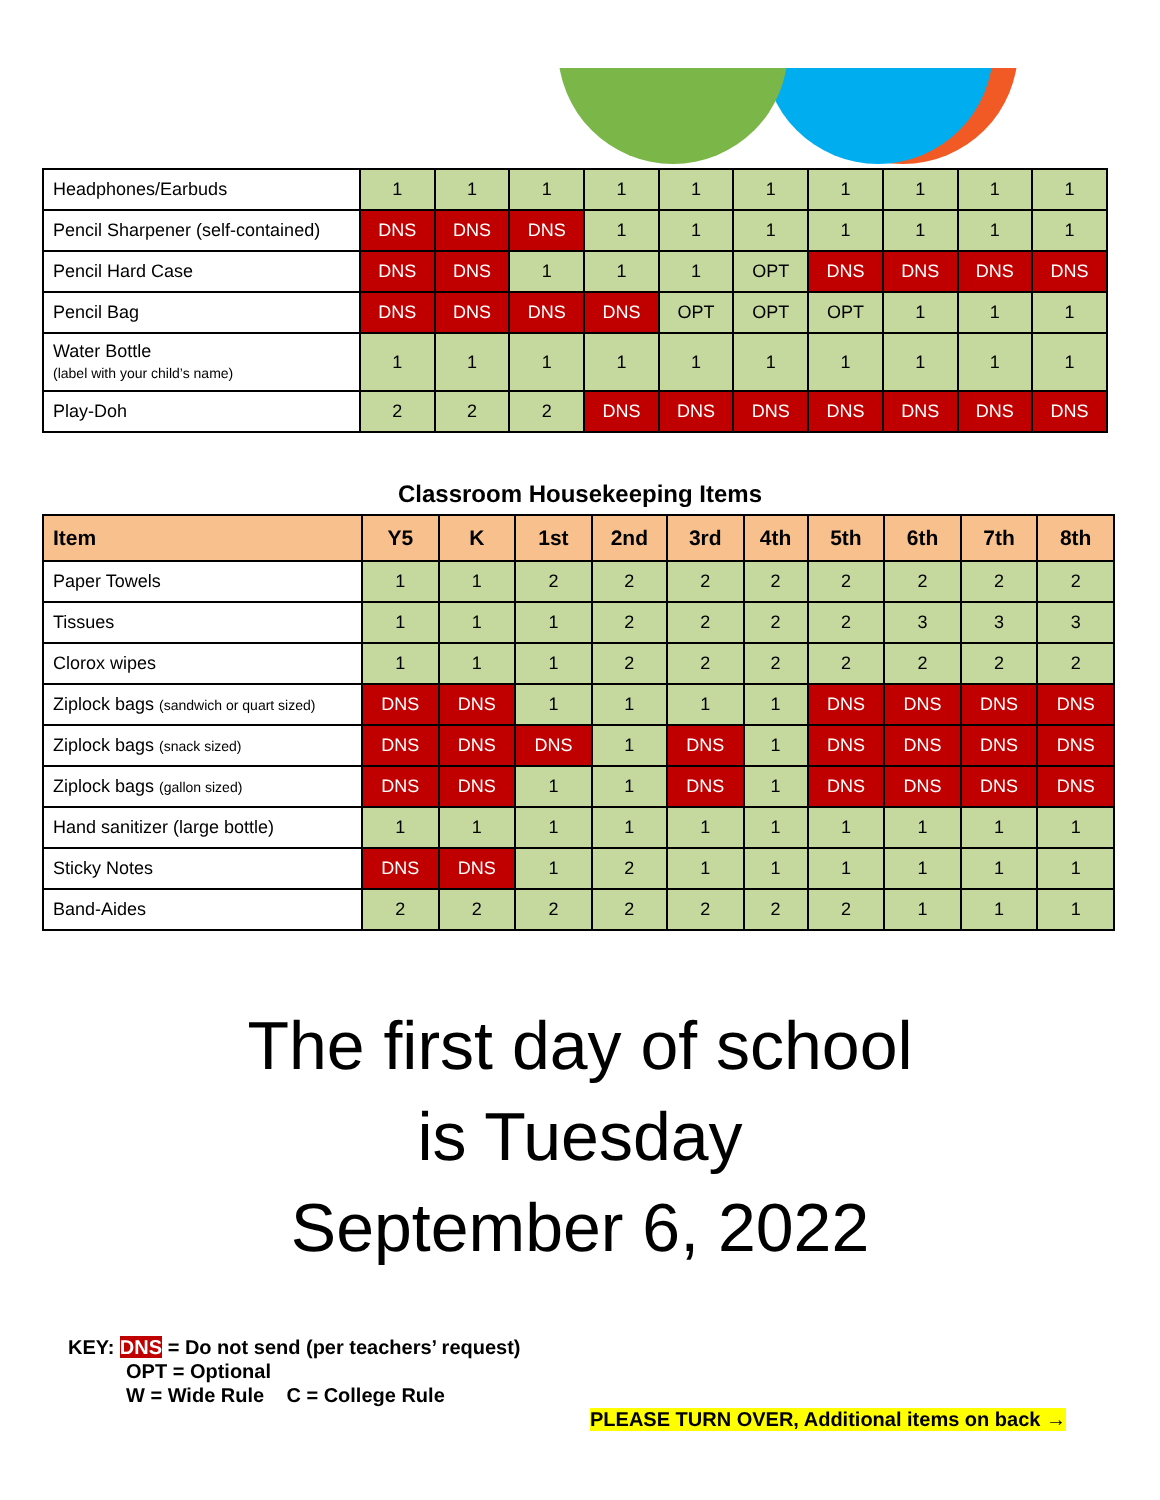| Headphones/Earbuds | 1 | 1 | 1 | 1 | 1 | 1 | 1 | 1 | 1 | 1 |
| Pencil Sharpener (self-contained) | DNS | DNS | DNS | 1 | 1 | 1 | 1 | 1 | 1 | 1 |
| Pencil Hard Case | DNS | DNS | 1 | 1 | 1 | OPT | DNS | DNS | DNS | DNS |
| Pencil Bag | DNS | DNS | DNS | DNS | OPT | OPT | OPT | 1 | 1 | 1 |
| Water Bottle (label with your child’s name) | 1 | 1 | 1 | 1 | 1 | 1 | 1 | 1 | 1 | 1 |
| Play-Doh | 2 | 2 | 2 | DNS | DNS | DNS | DNS | DNS | DNS | DNS |
Classroom Housekeeping Items
| Item | Y5 | K | 1st | 2nd | 3rd | 4th | 5th | 6th | 7th | 8th |
| --- | --- | --- | --- | --- | --- | --- | --- | --- | --- | --- |
| Paper Towels | 1 | 1 | 2 | 2 | 2 | 2 | 2 | 2 | 2 | 2 |
| Tissues | 1 | 1 | 1 | 2 | 2 | 2 | 2 | 3 | 3 | 3 |
| Clorox wipes | 1 | 1 | 1 | 2 | 2 | 2 | 2 | 2 | 2 | 2 |
| Ziplock bags (sandwich or quart sized) | DNS | DNS | 1 | 1 | 1 | 1 | DNS | DNS | DNS | DNS |
| Ziplock bags (snack sized) | DNS | DNS | DNS | 1 | DNS | 1 | DNS | DNS | DNS | DNS |
| Ziplock bags (gallon sized) | DNS | DNS | 1 | 1 | DNS | 1 | DNS | DNS | DNS | DNS |
| Hand sanitizer (large bottle) | 1 | 1 | 1 | 1 | 1 | 1 | 1 | 1 | 1 | 1 |
| Sticky Notes | DNS | DNS | 1 | 2 | 1 | 1 | 1 | 1 | 1 | 1 |
| Band-Aides | 2 | 2 | 2 | 2 | 2 | 2 | 2 | 1 | 1 | 1 |
The first day of school
is Tuesday
September 6, 2022
KEY: DNS = Do not send (per teachers’ request)
OPT = Optional
W = Wide Rule C = College Rule
PLEASE TURN OVER, Additional items on back →